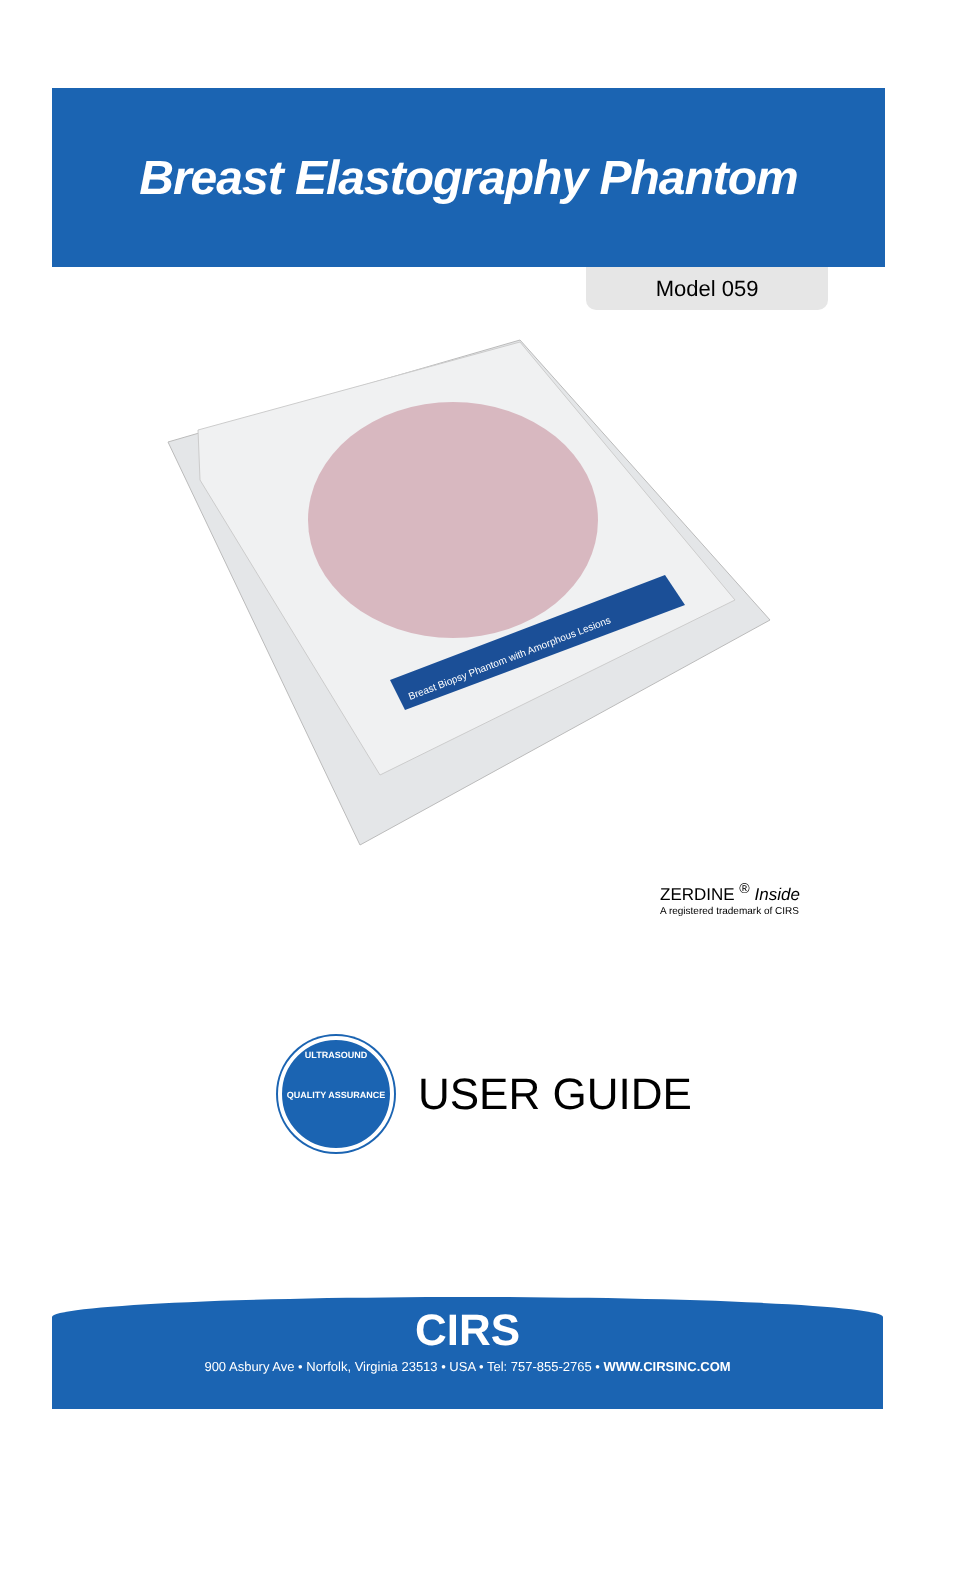Breast Elastography Phantom
Model 059
Breast Biopsy Phantom with Amorphous Lesions
ZERDINE <sup>®</sup> Inside
A registered trademark of CIRS
ULTRASOUND
QUALITY ASSURANCE
USER GUIDE
CIRS
900 Asbury Ave • Norfolk, Virginia 23513 • USA • Tel: 757-855-2765 • WWW.CIRSINC.COM